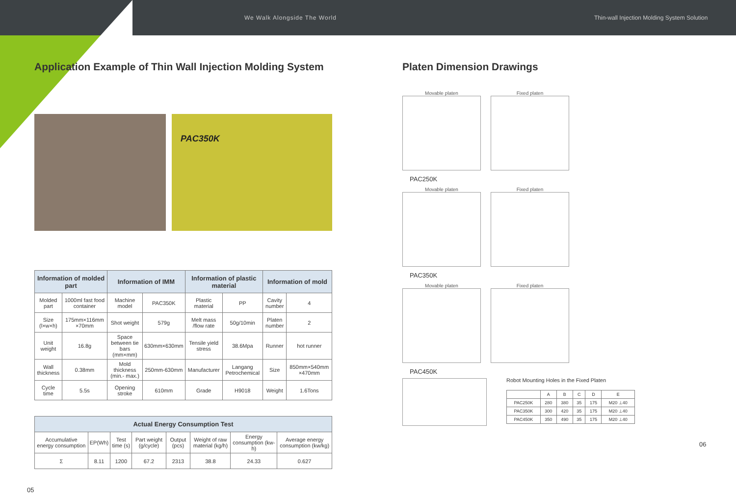We Walk Alongside The World Thin-wall Injection Molding System Solution
Application Example of Thin Wall Injection Molding System
PAC350K
| Information of molded part | | Information of IMM | | Information of plastic material | | Information of mold | |
| --- | --- | --- | --- | --- | --- | --- | --- |
| Molded part | 1000ml fast food container | Machine model | PAC350K | Plastic material | PP | Cavity number | 4 |
| Size (l×w×h) | 175mm×116mm ×70mm | Shot weight | 579g | Melt mass /flow rate | 50g/10min | Platen number | 2 |
| Unit weight | 16.8g | Space between tie bars (mm×mm) | 630mm×630mm | Tensile yield stress | 38.6Mpa | Runner | hot runner |
| Wall thickness | 0.38mm | Mold thickness (min.- max.) | 250mm-630mm | Manufacturer | Langang Petrochemical | Size | 850mm×540mm ×470mm |
| Cycle time | 5.5s | Opening stroke | 610mm | Grade | H9018 | Weight | 1.6Tons |
| Actual Energy Consumption Test | | | | | | | |
| --- | --- | --- | --- | --- | --- | --- | --- |
| Accumulative energy consumption | EP(Wh) | Test time (s) | Part weight (g/cycle) | Output (pcs) | Weight of raw material (kg/h) | Energy consumption (kw-h) | Average energy consumption (kw/kg) |
| Σ | 8.11 | 1200 | 67.2 | 2313 | 38.8 | 24.33 | 0.627 |
05
Platen Dimension Drawings
Movable platen Fixed platen
PAC250K
Movable platen Fixed platen
PAC350K
Movable platen Fixed platen
PAC450K
Robot Mounting Holes in the Fixed Platen
| | A | B | C | D | E |
| PAC250K | 280 | 380 | 35 | 175 | M20 ⊥40 |
| PAC350K | 300 | 420 | 35 | 175 | M20 ⊥40 |
| PAC450K | 350 | 490 | 35 | 175 | M20 ⊥40 |
06